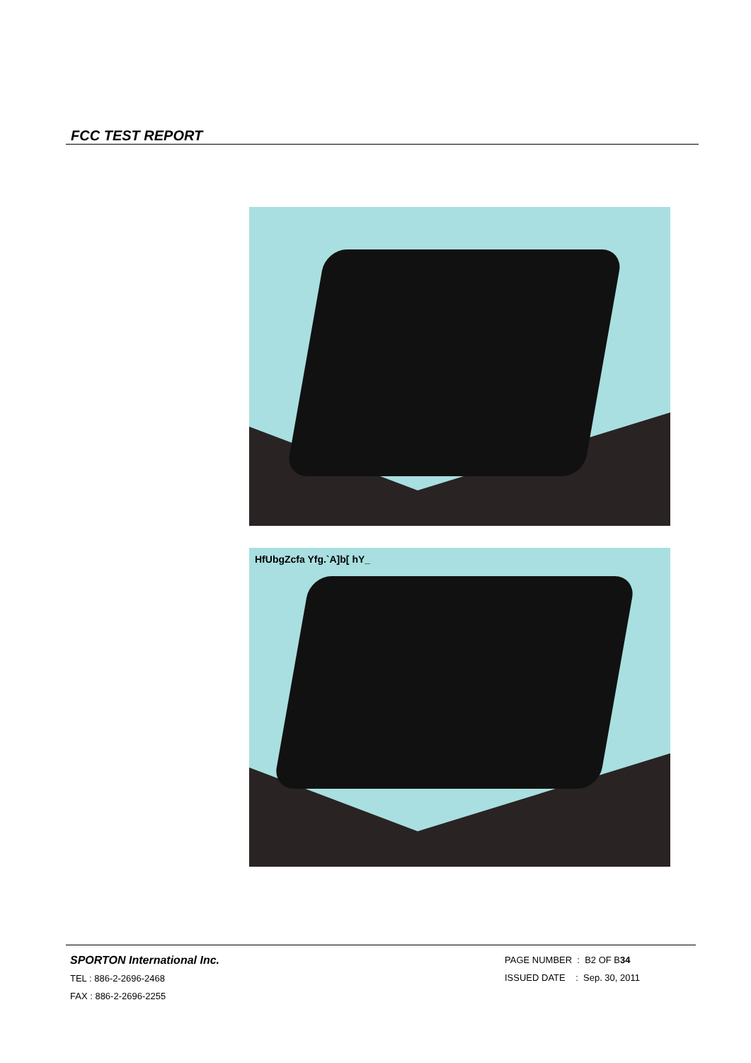FCC TEST REPORT
HfUbgZcfa Yfg.`A]b[ hY_
SPORTON International Inc.
TEL : 886-2-2696-2468
FAX : 886-2-2696-2255
PAGE NUMBER : B2 OF B34
ISSUED DATE : Sep. 30, 2011